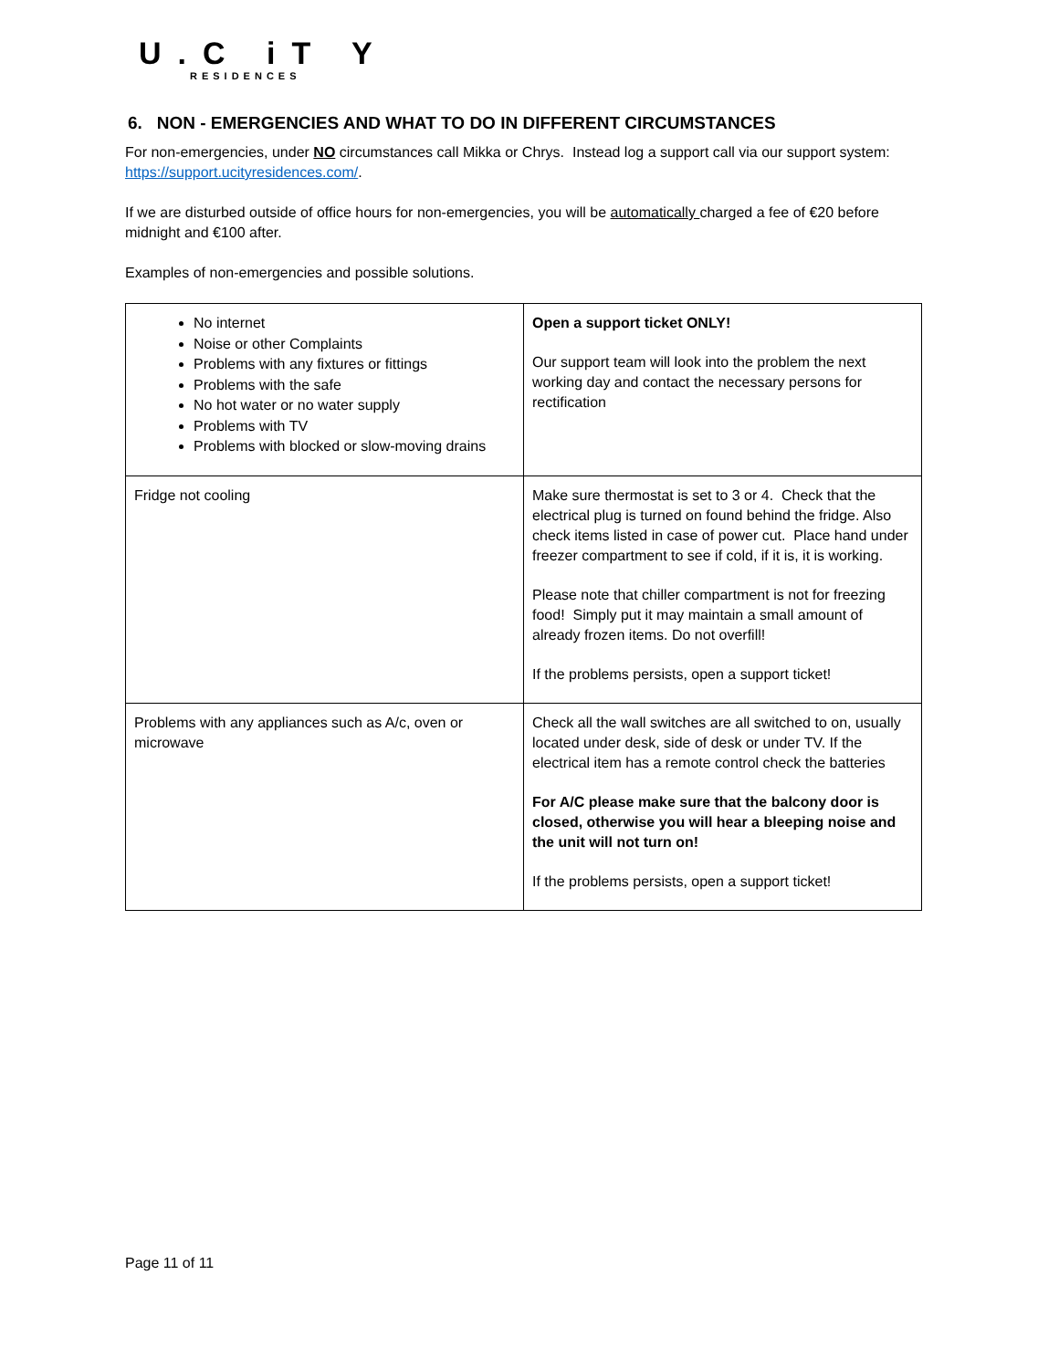U.C iT Y
RESIDENCES
6. NON - EMERGENCIES AND WHAT TO DO IN DIFFERENT CIRCUMSTANCES
For non-emergencies, under NO circumstances call Mikka or Chrys. Instead log a support call via our support system: https://support.ucityresidences.com/.
If we are disturbed outside of office hours for non-emergencies, you will be automatically charged a fee of €20 before midnight and €100 after.
Examples of non-emergencies and possible solutions.
| No internet Noise or other Complaints Problems with any fixtures or fittings Problems with the safe No hot water or no water supply Problems with TV Problems with blocked or slow-moving drains | Open a support ticket ONLY! Our support team will look into the problem the next working day and contact the necessary persons for rectification |
| Fridge not cooling | Make sure thermostat is set to 3 or 4. Check that the electrical plug is turned on found behind the fridge. Also check items listed in case of power cut. Place hand under freezer compartment to see if cold, if it is, it is working. Please note that chiller compartment is not for freezing food! Simply put it may maintain a small amount of already frozen items. Do not overfill! If the problems persists, open a support ticket! |
| Problems with any appliances such as A/c, oven or microwave | Check all the wall switches are all switched to on, usually located under desk, side of desk or under TV. If the electrical item has a remote control check the batteries For A/C please make sure that the balcony door is closed, otherwise you will hear a bleeping noise and the unit will not turn on! If the problems persists, open a support ticket! |
Page 11 of 11